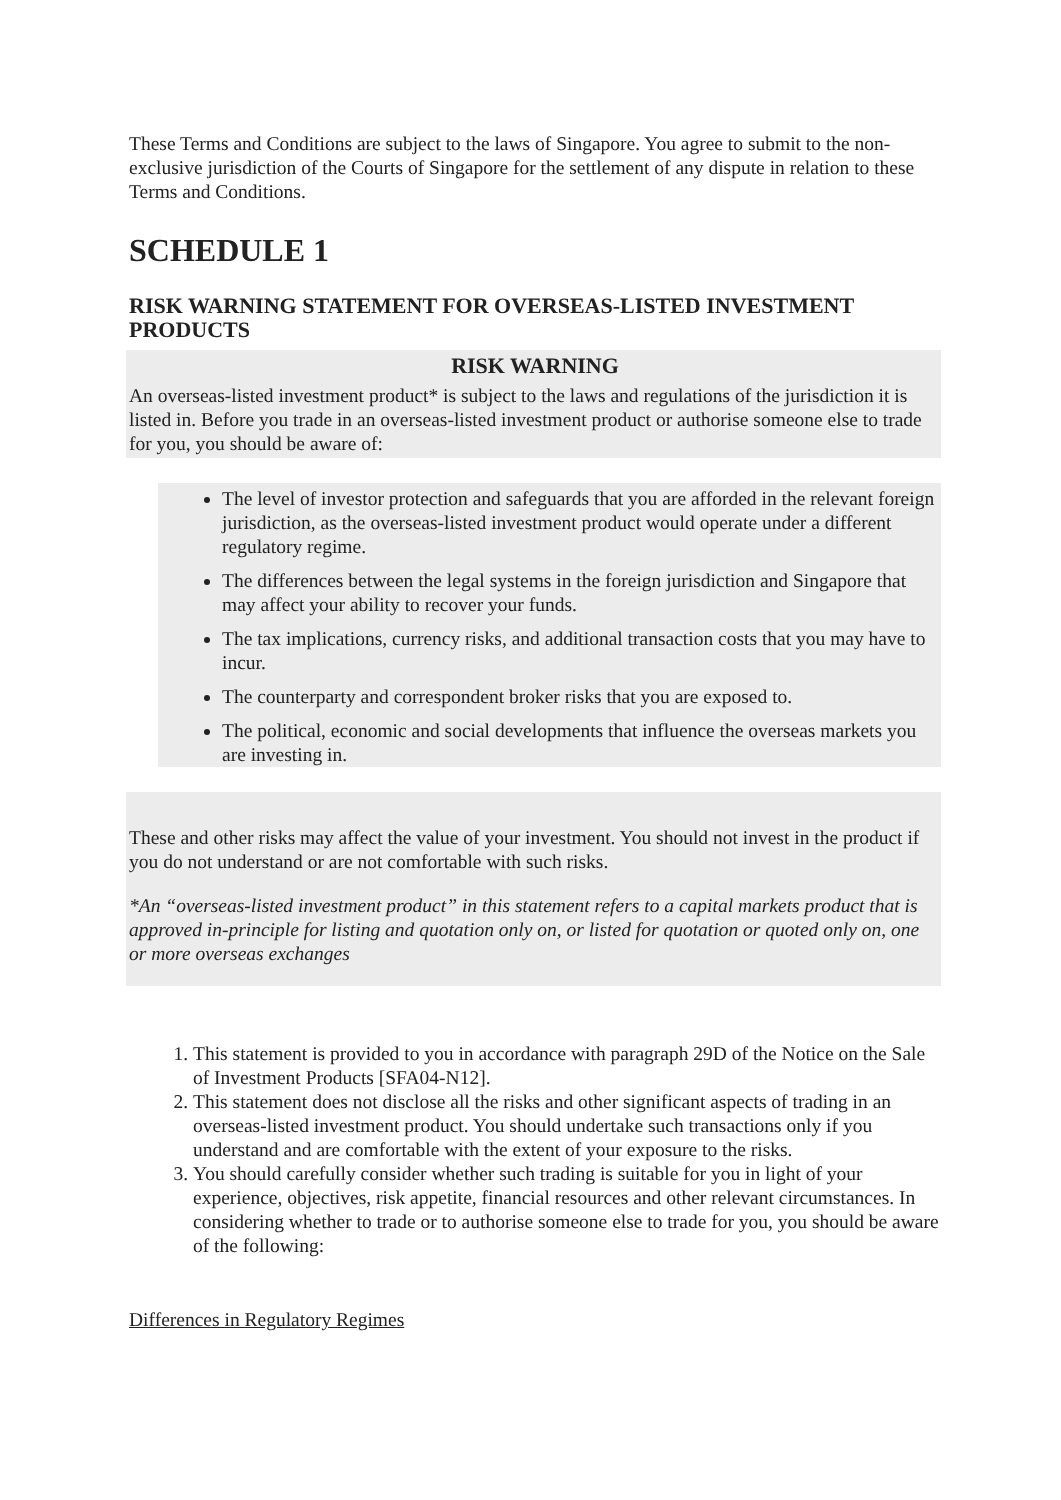These Terms and Conditions are subject to the laws of Singapore. You agree to submit to the non- exclusive jurisdiction of the Courts of Singapore for the settlement of any dispute in relation to these Terms and Conditions.
SCHEDULE 1
RISK WARNING STATEMENT FOR OVERSEAS-LISTED INVESTMENT PRODUCTS
RISK WARNING
An overseas-listed investment product* is subject to the laws and regulations of the jurisdiction it is listed in. Before you trade in an overseas-listed investment product or authorise someone else to trade for you, you should be aware of:
The level of investor protection and safeguards that you are afforded in the relevant foreign jurisdiction, as the overseas-listed investment product would operate under a different regulatory regime.
The differences between the legal systems in the foreign jurisdiction and Singapore that may affect your ability to recover your funds.
The tax implications, currency risks, and additional transaction costs that you may have to incur.
The counterparty and correspondent broker risks that you are exposed to.
The political, economic and social developments that influence the overseas markets you are investing in.
These and other risks may affect the value of your investment. You should not invest in the product if you do not understand or are not comfortable with such risks.
*An “overseas-listed investment product” in this statement refers to a capital markets product that is approved in-principle for listing and quotation only on, or listed for quotation or quoted only on, one or more overseas exchanges
1. This statement is provided to you in accordance with paragraph 29D of the Notice on the Sale of Investment Products [SFA04-N12].
2. This statement does not disclose all the risks and other significant aspects of trading in an overseas-listed investment product. You should undertake such transactions only if you understand and are comfortable with the extent of your exposure to the risks.
3. You should carefully consider whether such trading is suitable for you in light of your experience, objectives, risk appetite, financial resources and other relevant circumstances. In considering whether to trade or to authorise someone else to trade for you, you should be aware of the following:
Differences in Regulatory Regimes